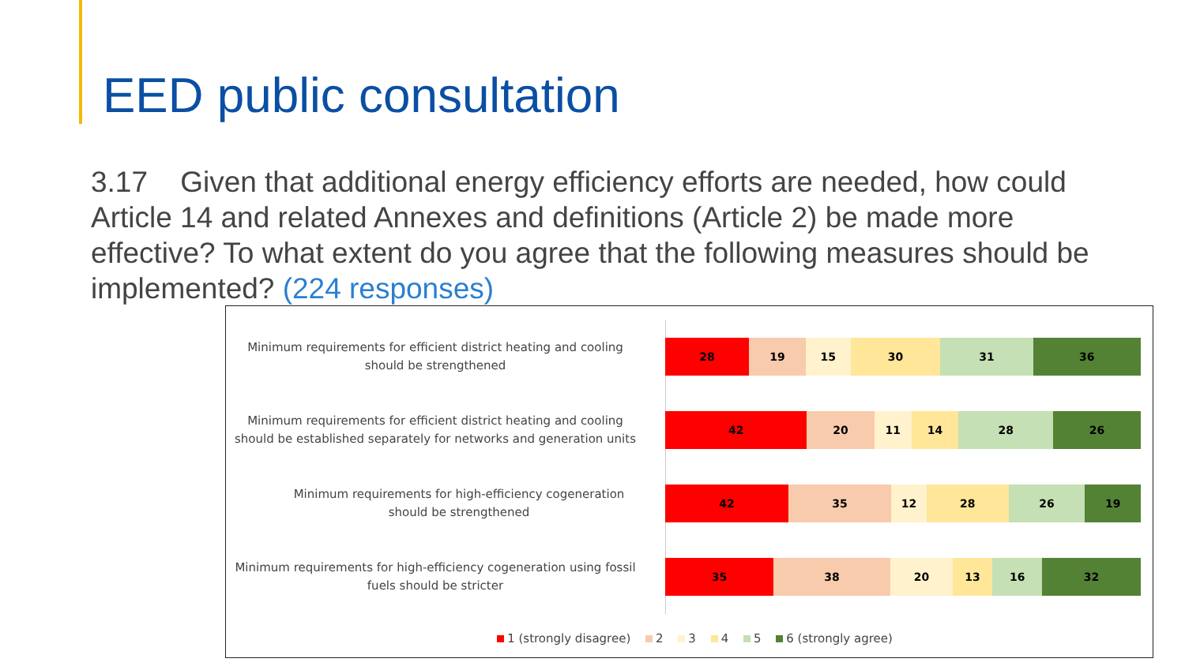EED public consultation
3.17 Given that additional energy efficiency efforts are needed, how could Article 14 and related Annexes and definitions (Article 2) be made more effective? To what extent do you agree that the following measures should be implemented? (224 responses)
Minimum requirements for efficient district heating and cooling should be strengthened
28 19 15 30 31 36
Minimum requirements for efficient district heating and cooling should be established separately for networks and generation units
42 20 11 14 28 26
Minimum requirements for high-efficiency cogeneration should be strengthened
42 35 12 28 26 19
Minimum requirements for high-efficiency cogeneration using fossil fuels should be stricter
35 38 20 13 16 32
1 (strongly disagree) 2 3 4 5 6 (strongly agree)